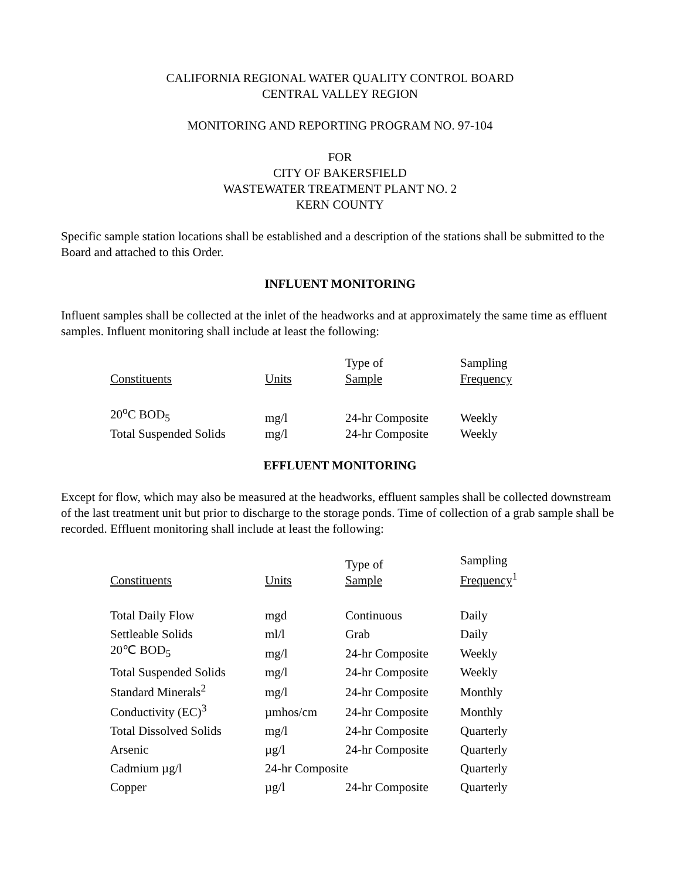CALIFORNIA REGIONAL WATER QUALITY CONTROL BOARD
CENTRAL VALLEY REGION
MONITORING AND REPORTING PROGRAM NO. 97-104
FOR
CITY OF BAKERSFIELD
WASTEWATER TREATMENT PLANT NO. 2
KERN COUNTY
Specific sample station locations shall be established and a description of the stations shall be submitted to the Board and attached to this Order.
INFLUENT MONITORING
Influent samples shall be collected at the inlet of the headworks and at approximately the same time as effluent samples. Influent monitoring shall include at least the following:
| Constituents | Units | Type of Sample | Sampling Frequency |
| --- | --- | --- | --- |
| 20<sup>o</sup>C BOD<sub>5</sub> | mg/l | 24-hr Composite | Weekly |
| Total Suspended Solids | mg/l | 24-hr Composite | Weekly |
EFFLUENT MONITORING
Except for flow, which may also be measured at the headworks, effluent samples shall be collected downstream of the last treatment unit but prior to discharge to the storage ponds. Time of collection of a grab sample shall be recorded. Effluent monitoring shall include at least the following:
| Constituents | Units | Type of Sample | Sampling Frequency<sup>1</sup> |
| --- | --- | --- | --- |
| Total Daily Flow | mgd | Continuous | Daily |
| Settleable Solids | ml/l | Grab | Daily |
| 20℃ BOD<sub>5</sub> | mg/l | 24-hr Composite | Weekly |
| Total Suspended Solids | mg/l | 24-hr Composite | Weekly |
| Standard Minerals<sup>2</sup> | mg/l | 24-hr Composite | Monthly |
| Conductivity (EC)<sup>3</sup> | µmhos/cm | 24-hr Composite | Monthly |
| Total Dissolved Solids | mg/l | 24-hr Composite | Quarterly |
| Arsenic | µg/l | 24-hr Composite | Quarterly |
| Cadmium µg/l | 24-hr Composite | | Quarterly |
| Copper | µg/l | 24-hr Composite | Quarterly |